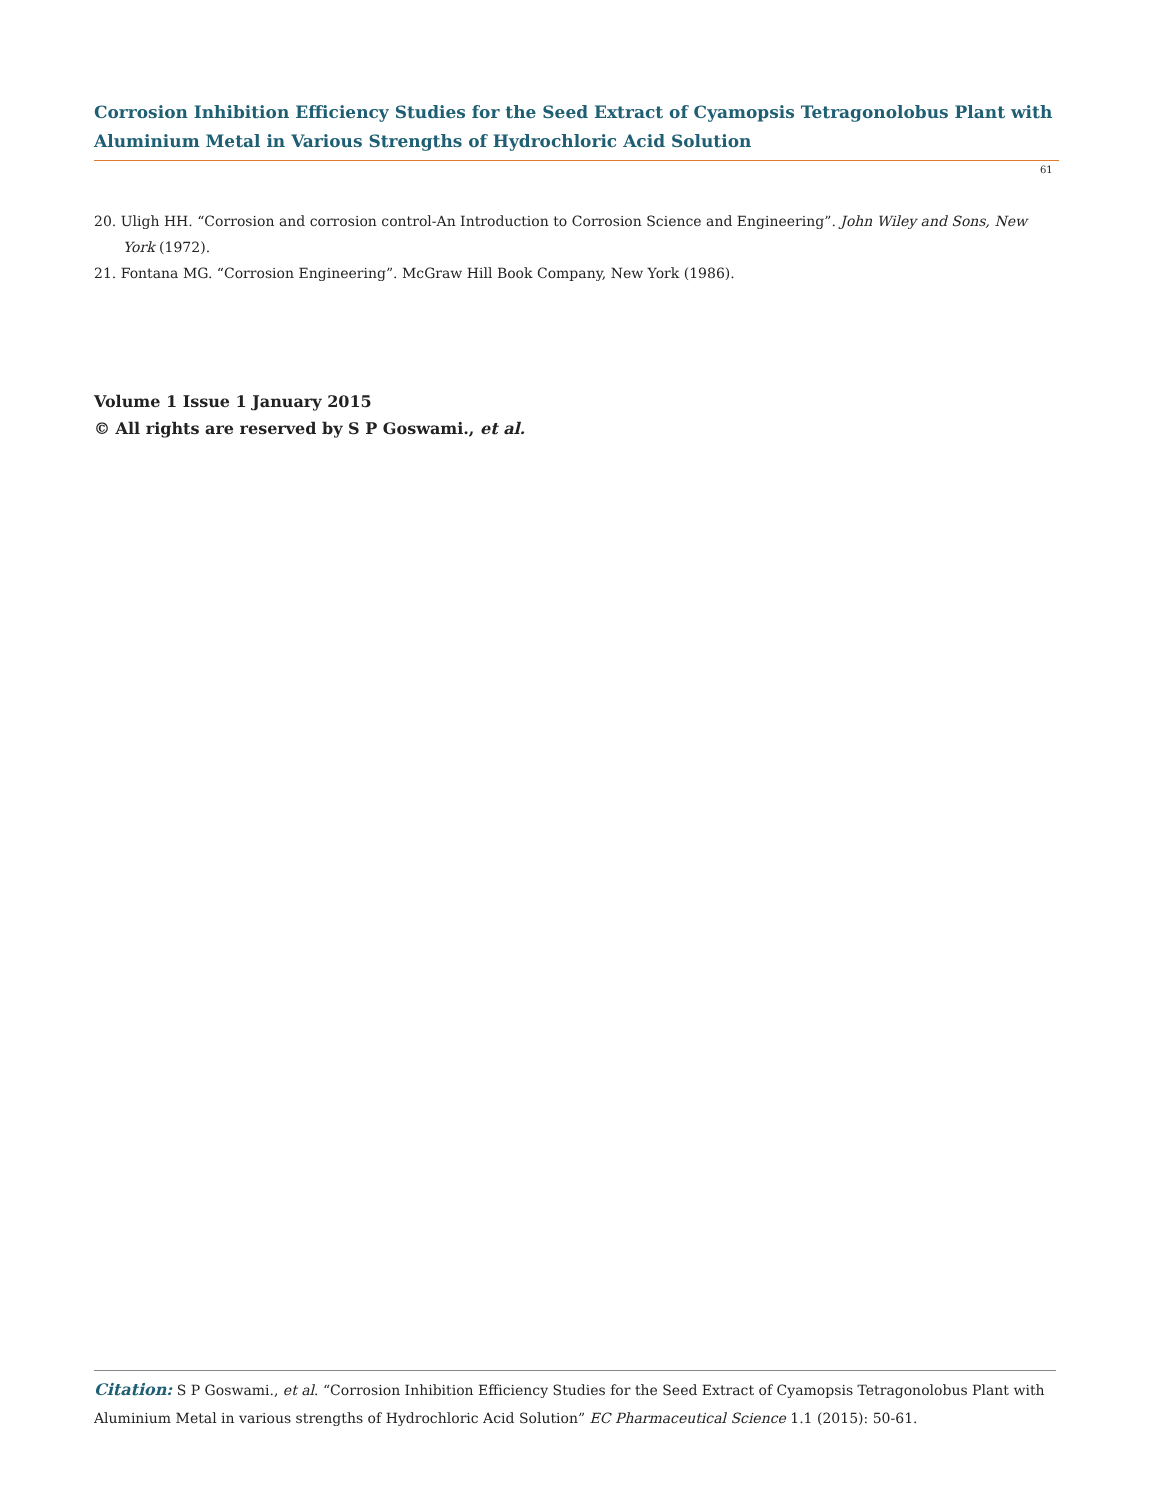Corrosion Inhibition Efficiency Studies for the Seed Extract of Cyamopsis Tetragonolobus Plant with Aluminium Metal in Various Strengths of Hydrochloric Acid Solution
61
20. Uligh HH. “Corrosion and corrosion control-An Introduction to Corrosion Science and Engineering”. John Wiley and Sons, New York (1972).
21. Fontana MG. “Corrosion Engineering”. McGraw Hill Book Company, New York (1986).
Volume 1 Issue 1 January 2015
© All rights are reserved by S P Goswami., et al.
Citation: S P Goswami., et al. “Corrosion Inhibition Efficiency Studies for the Seed Extract of Cyamopsis Tetragonolobus Plant with Aluminium Metal in various strengths of Hydrochloric Acid Solution” EC Pharmaceutical Science 1.1 (2015): 50-61.